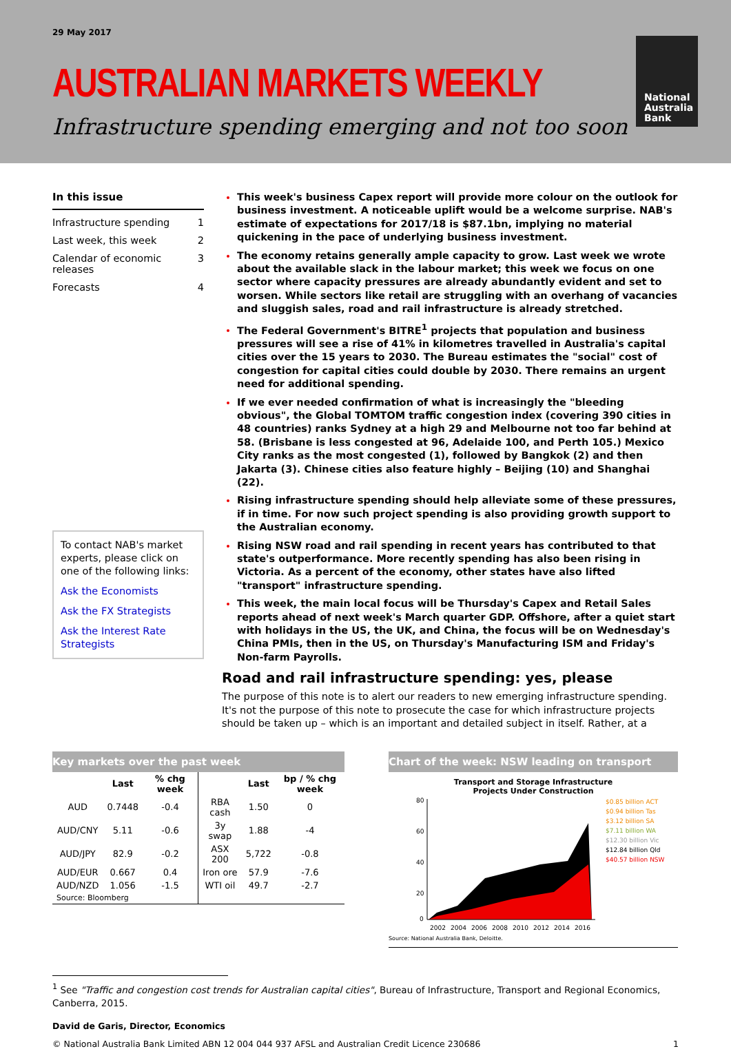29 May 2017
AUSTRALIAN MARKETS WEEKLY
Infrastructure spending emerging and not too soon
National Australia Bank
In this issue
Infrastructure spending 1
Last week, this week 2
Calendar of economic releases 3
Forecasts 4
To contact NAB's market experts, please click on one of the following links:
Ask the Economists
Ask the FX Strategists
Ask the Interest Rate Strategists
This week's business Capex report will provide more colour on the outlook for business investment. A noticeable uplift would be a welcome surprise. NAB's estimate of expectations for 2017/18 is $87.1bn, implying no material quickening in the pace of underlying business investment.
The economy retains generally ample capacity to grow. Last week we wrote about the available slack in the labour market; this week we focus on one sector where capacity pressures are already abundantly evident and set to worsen. While sectors like retail are struggling with an overhang of vacancies and sluggish sales, road and rail infrastructure is already stretched.
The Federal Government's BITRE<sup>1</sup> projects that population and business pressures will see a rise of 41% in kilometres travelled in Australia's capital cities over the 15 years to 2030. The Bureau estimates the "social" cost of congestion for capital cities could double by 2030. There remains an urgent need for additional spending.
If we ever needed confirmation of what is increasingly the "bleeding obvious", the Global TOMTOM traffic congestion index (covering 390 cities in 48 countries) ranks Sydney at a high 29 and Melbourne not too far behind at 58. (Brisbane is less congested at 96, Adelaide 100, and Perth 105.) Mexico City ranks as the most congested (1), followed by Bangkok (2) and then Jakarta (3). Chinese cities also feature highly – Beijing (10) and Shanghai (22).
Rising infrastructure spending should help alleviate some of these pressures, if in time. For now such project spending is also providing growth support to the Australian economy.
Rising NSW road and rail spending in recent years has contributed to that state's outperformance. More recently spending has also been rising in Victoria. As a percent of the economy, other states have also lifted "transport" infrastructure spending.
This week, the main local focus will be Thursday's Capex and Retail Sales reports ahead of next week's March quarter GDP. Offshore, after a quiet start with holidays in the US, the UK, and China, the focus will be on Wednesday's China PMIs, then in the US, on Thursday's Manufacturing ISM and Friday's Non-farm Payrolls.
Road and rail infrastructure spending: yes, please
The purpose of this note is to alert our readers to new emerging infrastructure spending. It's not the purpose of this note to prosecute the case for which infrastructure projects should be taken up – which is an important and detailed subject in itself. Rather, at a
Key markets over the past week
| | Last | % chg week | | Last | bp / % chg week |
| --- | --- | --- | --- | --- | --- |
| AUD | 0.7448 | -0.4 | RBA cash | 1.50 | 0 |
| AUD/CNY | 5.11 | -0.6 | 3y swap | 1.88 | -4 |
| AUD/JPY | 82.9 | -0.2 | ASX 200 | 5,722 | -0.8 |
| AUD/EUR | 0.667 | 0.4 | Iron ore | 57.9 | -7.6 |
| AUD/NZD | 1.056 | -1.5 | WTI oil | 49.7 | -2.7 |
| Source: Bloomberg | | | | | |
Chart of the week: NSW leading on transport
Transport and Storage Infrastructure
Projects Under Construction
2002
2004
2006
2008
2010
2012
2014
2016
80
60
40
20
0
$0.85 billion ACT
$0.94 billion Tas
$3.12 billion SA
$7.11 billion WA
$12.30 billion Vic
$12.84 billion Qld
$40.57 billion NSW
Source: National Australia Bank, Deloitte.
<sup>1</sup> See "Traffic and congestion cost trends for Australian capital cities", Bureau of Infrastructure, Transport and Regional Economics, Canberra, 2015.
David de Garis, Director, Economics
© National Australia Bank Limited ABN 12 004 044 937 AFSL and Australian Credit Licence 230686 1